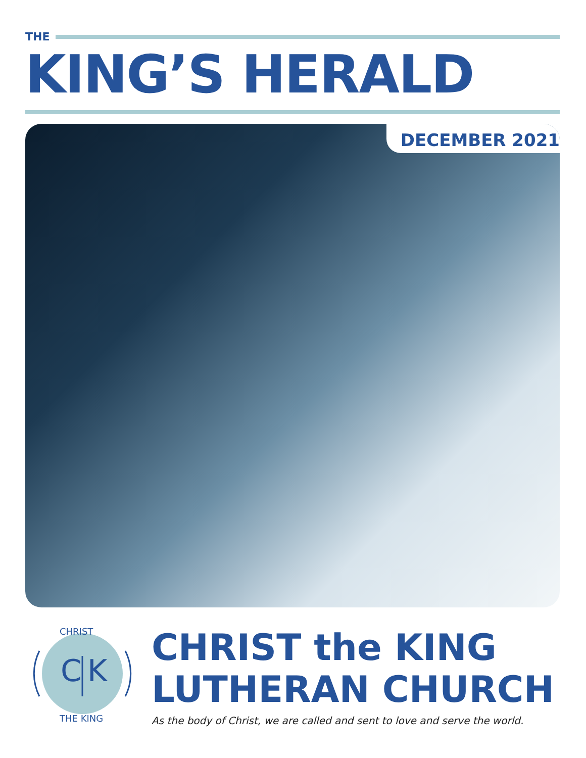THE
KING’S HERALD
DECEMBER 2021
C
K
CHRIST
THE KING
CHRIST the KING
LUTHERAN CHURCH
As the body of Christ, we are called and sent to love and serve the world.